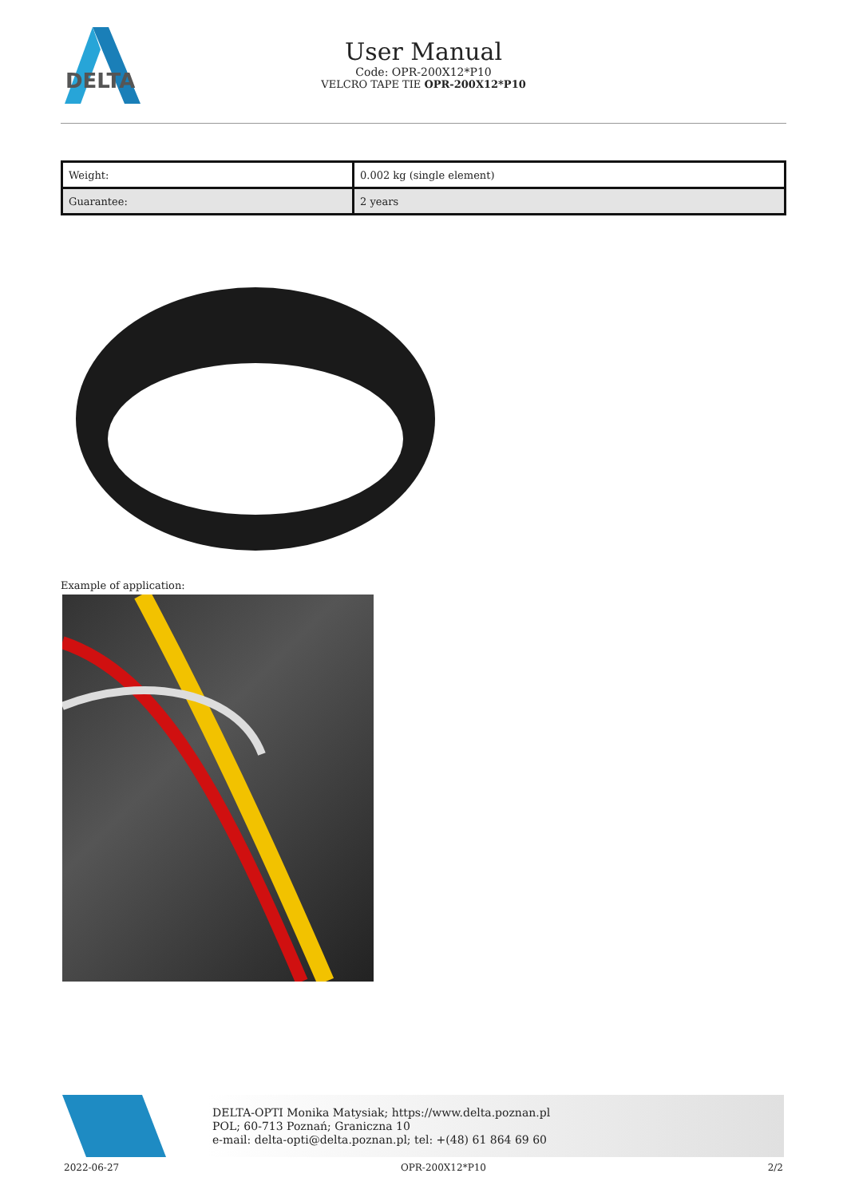DELTA
User Manual
Code: OPR-200X12*P10
VELCRO TAPE TIE OPR-200X12*P10
| Weight: | 0.002 kg (single element) |
| Guarantee: | 2 years |
Example of application:
DELTA-OPTI Monika Matysiak; https://www.delta.poznan.pl
POL; 60-713 Poznań; Graniczna 10
e-mail: delta-opti@delta.poznan.pl; tel: +(48) 61 864 69 60
2022-06-27 OPR-200X12*P10 2/2